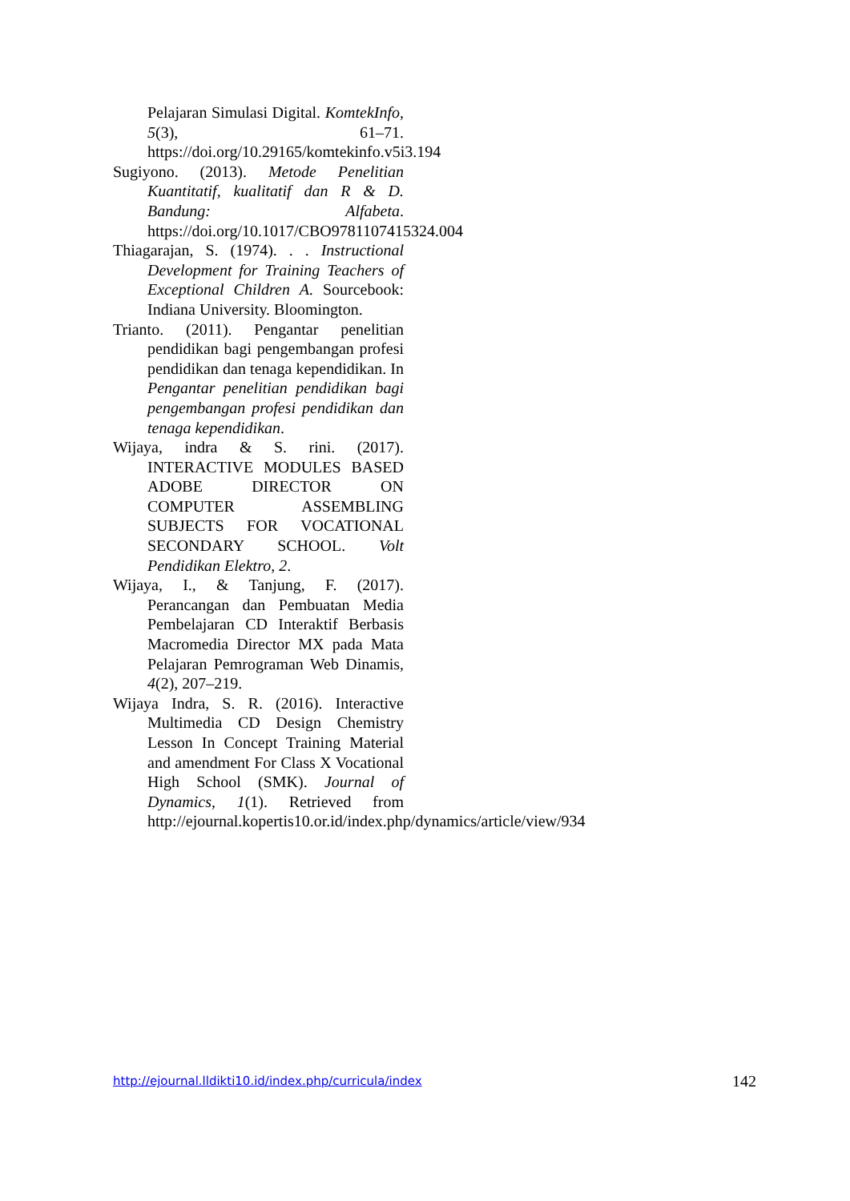Pelajaran Simulasi Digital. KomtekInfo, 5(3), 61–71. https://doi.org/10.29165/komtekinfo.v5i3.194
Sugiyono. (2013). Metode Penelitian Kuantitatif, kualitatif dan R & D. Bandung: Alfabeta. https://doi.org/10.1017/CBO9781107415324.004
Thiagarajan, S. (1974). . . Instructional Development for Training Teachers of Exceptional Children A. Sourcebook: Indiana University. Bloomington.
Trianto. (2011). Pengantar penelitian pendidikan bagi pengembangan profesi pendidikan dan tenaga kependidikan. In Pengantar penelitian pendidikan bagi pengembangan profesi pendidikan dan tenaga kependidikan.
Wijaya, indra & S. rini. (2017). INTERACTIVE MODULES BASED ADOBE DIRECTOR ON COMPUTER ASSEMBLING SUBJECTS FOR VOCATIONAL SECONDARY SCHOOL. Volt Pendidikan Elektro, 2.
Wijaya, I., & Tanjung, F. (2017). Perancangan dan Pembuatan Media Pembelajaran CD Interaktif Berbasis Macromedia Director MX pada Mata Pelajaran Pemrograman Web Dinamis, 4(2), 207–219.
Wijaya Indra, S. R. (2016). Interactive Multimedia CD Design Chemistry Lesson In Concept Training Material and amendment For Class X Vocational High School (SMK). Journal of Dynamics, 1(1). Retrieved from http://ejournal.kopertis10.or.id/index.php/dynamics/article/view/934
http://ejournal.lldikti10.id/index.php/curricula/index 142